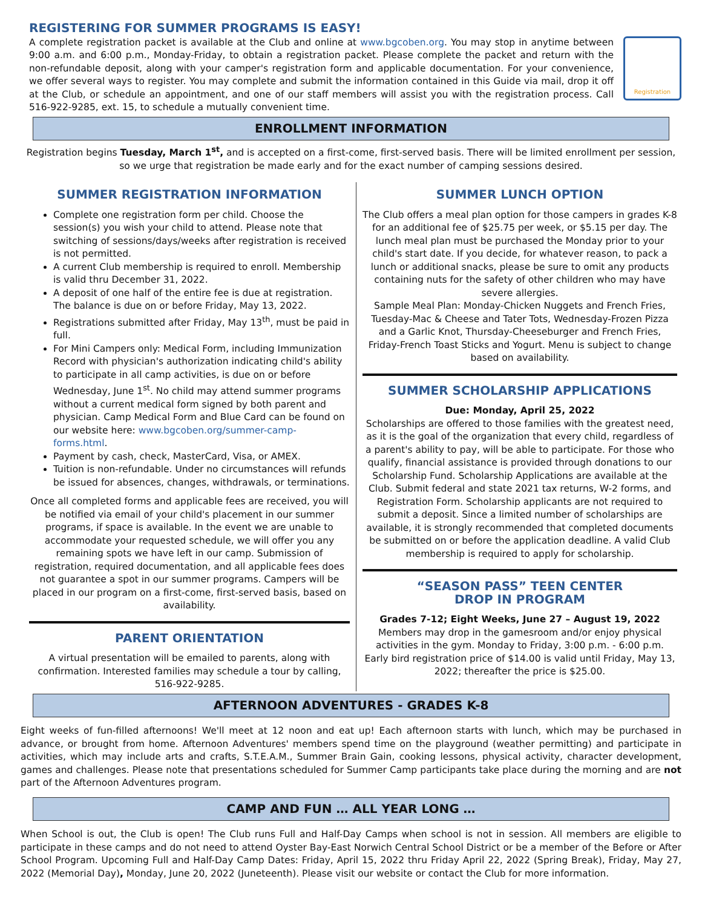REGISTERING FOR SUMMER PROGRAMS IS EASY!
A complete registration packet is available at the Club and online at www.bgcoben.org. You may stop in anytime between 9:00 a.m. and 6:00 p.m., Monday-Friday, to obtain a registration packet. Please complete the packet and return with the non-refundable deposit, along with your camper's registration form and applicable documentation. For your convenience, we offer several ways to register. You may complete and submit the information contained in this Guide via mail, drop it off at the Club, or schedule an appointment, and one of our staff members will assist you with the registration process. Call 516-922-9285, ext. 15, to schedule a mutually convenient time.
Registration
ENROLLMENT INFORMATION
Registration begins Tuesday, March 1<sup>st</sup>, and is accepted on a first-come, first-served basis. There will be limited enrollment per session, so we urge that registration be made early and for the exact number of camping sessions desired.
SUMMER REGISTRATION INFORMATION
Complete one registration form per child. Choose the session(s) you wish your child to attend. Please note that switching of sessions/days/weeks after registration is received is not permitted.
A current Club membership is required to enroll. Membership is valid thru December 31, 2022.
A deposit of one half of the entire fee is due at registration. The balance is due on or before Friday, May 13, 2022.
Registrations submitted after Friday, May 13<sup>th</sup>, must be paid in full.
For Mini Campers only: Medical Form, including Immunization Record with physician's authorization indicating child's ability to participate in all camp activities, is due on or before Wednesday, June 1<sup>st</sup>. No child may attend summer programs without a current medical form signed by both parent and physician. Camp Medical Form and Blue Card can be found on our website here: www.bgcoben.org/summer-camp-forms.html.
Payment by cash, check, MasterCard, Visa, or AMEX.
Tuition is non-refundable. Under no circumstances will refunds be issued for absences, changes, withdrawals, or terminations.
Once all completed forms and applicable fees are received, you will be notified via email of your child's placement in our summer programs, if space is available. In the event we are unable to accommodate your requested schedule, we will offer you any remaining spots we have left in our camp. Submission of registration, required documentation, and all applicable fees does not guarantee a spot in our summer programs. Campers will be placed in our program on a first-come, first-served basis, based on availability.
PARENT ORIENTATION
A virtual presentation will be emailed to parents, along with confirmation. Interested families may schedule a tour by calling, 516-922-9285.
SUMMER LUNCH OPTION
The Club offers a meal plan option for those campers in grades K-8 for an additional fee of $25.75 per week, or $5.15 per day. The lunch meal plan must be purchased the Monday prior to your child's start date. If you decide, for whatever reason, to pack a lunch or additional snacks, please be sure to omit any products containing nuts for the safety of other children who may have severe allergies.
Sample Meal Plan: Monday-Chicken Nuggets and French Fries, Tuesday-Mac & Cheese and Tater Tots, Wednesday-Frozen Pizza and a Garlic Knot, Thursday-Cheeseburger and French Fries, Friday-French Toast Sticks and Yogurt. Menu is subject to change based on availability.
SUMMER SCHOLARSHIP APPLICATIONS
Due: Monday, April 25, 2022
Scholarships are offered to those families with the greatest need, as it is the goal of the organization that every child, regardless of a parent's ability to pay, will be able to participate. For those who qualify, financial assistance is provided through donations to our Scholarship Fund. Scholarship Applications are available at the Club. Submit federal and state 2021 tax returns, W-2 forms, and Registration Form. Scholarship applicants are not required to submit a deposit. Since a limited number of scholarships are available, it is strongly recommended that completed documents be submitted on or before the application deadline. A valid Club membership is required to apply for scholarship.
“SEASON PASS” TEEN CENTER
DROP IN PROGRAM
Grades 7-12; Eight Weeks, June 27 – August 19, 2022
Members may drop in the gamesroom and/or enjoy physical activities in the gym. Monday to Friday, 3:00 p.m. - 6:00 p.m. Early bird registration price of $14.00 is valid until Friday, May 13, 2022; thereafter the price is $25.00.
AFTERNOON ADVENTURES - GRADES K-8
Eight weeks of fun-filled afternoons! We'll meet at 12 noon and eat up! Each afternoon starts with lunch, which may be purchased in advance, or brought from home. Afternoon Adventures' members spend time on the playground (weather permitting) and participate in activities, which may include arts and crafts, S.T.E.A.M., Summer Brain Gain, cooking lessons, physical activity, character development, games and challenges. Please note that presentations scheduled for Summer Camp participants take place during the morning and are not part of the Afternoon Adventures program.
CAMP AND FUN … ALL YEAR LONG …
When School is out, the Club is open! The Club runs Full and Half-Day Camps when school is not in session. All members are eligible to participate in these camps and do not need to attend Oyster Bay-East Norwich Central School District or be a member of the Before or After School Program. Upcoming Full and Half-Day Camp Dates: Friday, April 15, 2022 thru Friday April 22, 2022 (Spring Break), Friday, May 27, 2022 (Memorial Day), Monday, June 20, 2022 (Juneteenth). Please visit our website or contact the Club for more information.